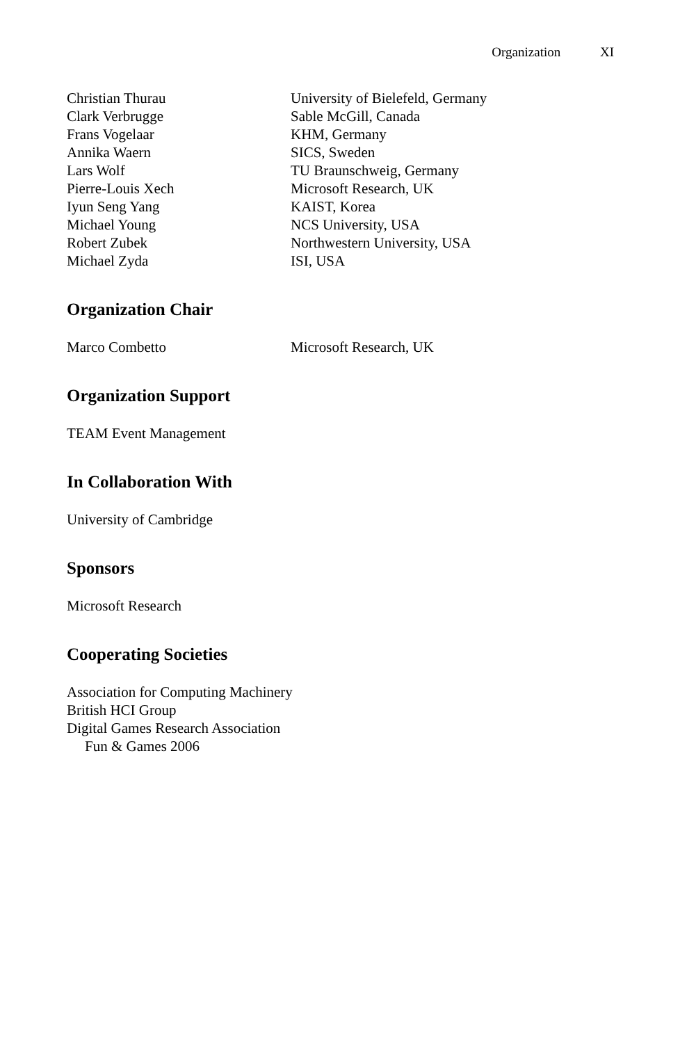Organization XI
Christian Thurau University of Bielefeld, Germany
Clark Verbrugge Sable McGill, Canada
Frans Vogelaar KHM, Germany
Annika Waern SICS, Sweden
Lars Wolf TU Braunschweig, Germany
Pierre-Louis Xech Microsoft Research, UK
Iyun Seng Yang KAIST, Korea
Michael Young NCS University, USA
Robert Zubek Northwestern University, USA
Michael Zyda ISI, USA
Organization Chair
Marco Combetto Microsoft Research, UK
Organization Support
TEAM Event Management
In Collaboration With
University of Cambridge
Sponsors
Microsoft Research
Cooperating Societies
Association for Computing Machinery
British HCI Group
Digital Games Research Association
Fun & Games 2006